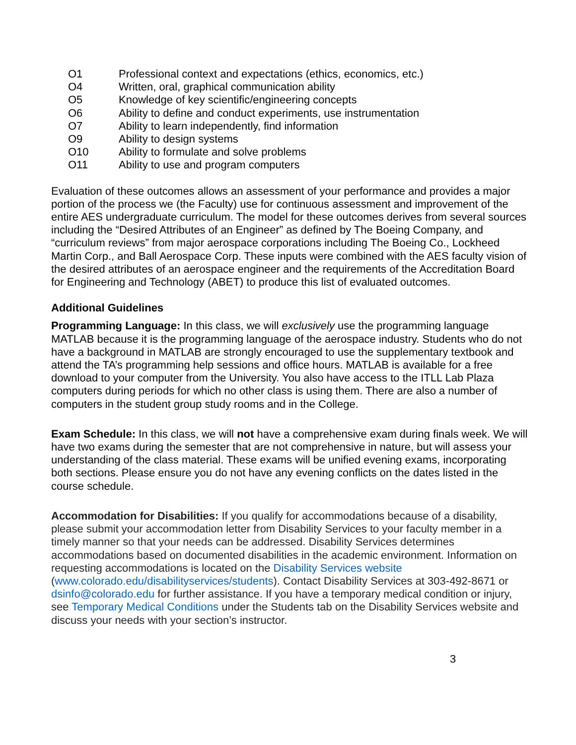O1 Professional context and expectations (ethics, economics, etc.)
O4 Written, oral, graphical communication ability
O5 Knowledge of key scientific/engineering concepts
O6 Ability to define and conduct experiments, use instrumentation
O7 Ability to learn independently, find information
O9 Ability to design systems
O10 Ability to formulate and solve problems
O11 Ability to use and program computers
Evaluation of these outcomes allows an assessment of your performance and provides a major portion of the process we (the Faculty) use for continuous assessment and improvement of the entire AES undergraduate curriculum. The model for these outcomes derives from several sources including the “Desired Attributes of an Engineer” as defined by The Boeing Company, and “curriculum reviews” from major aerospace corporations including The Boeing Co., Lockheed Martin Corp., and Ball Aerospace Corp. These inputs were combined with the AES faculty vision of the desired attributes of an aerospace engineer and the requirements of the Accreditation Board for Engineering and Technology (ABET) to produce this list of evaluated outcomes.
Additional Guidelines
Programming Language: In this class, we will exclusively use the programming language MATLAB because it is the programming language of the aerospace industry. Students who do not have a background in MATLAB are strongly encouraged to use the supplementary textbook and attend the TA’s programming help sessions and office hours. MATLAB is available for a free download to your computer from the University. You also have access to the ITLL Lab Plaza computers during periods for which no other class is using them. There are also a number of computers in the student group study rooms and in the College.
Exam Schedule: In this class, we will not have a comprehensive exam during finals week. We will have two exams during the semester that are not comprehensive in nature, but will assess your understanding of the class material. These exams will be unified evening exams, incorporating both sections. Please ensure you do not have any evening conflicts on the dates listed in the course schedule.
Accommodation for Disabilities: If you qualify for accommodations because of a disability, please submit your accommodation letter from Disability Services to your faculty member in a timely manner so that your needs can be addressed. Disability Services determines accommodations based on documented disabilities in the academic environment. Information on requesting accommodations is located on the Disability Services website (www.colorado.edu/disabilityservices/students). Contact Disability Services at 303-492-8671 or dsinfo@colorado.edu for further assistance. If you have a temporary medical condition or injury, see Temporary Medical Conditions under the Students tab on the Disability Services website and discuss your needs with your section’s instructor.
3